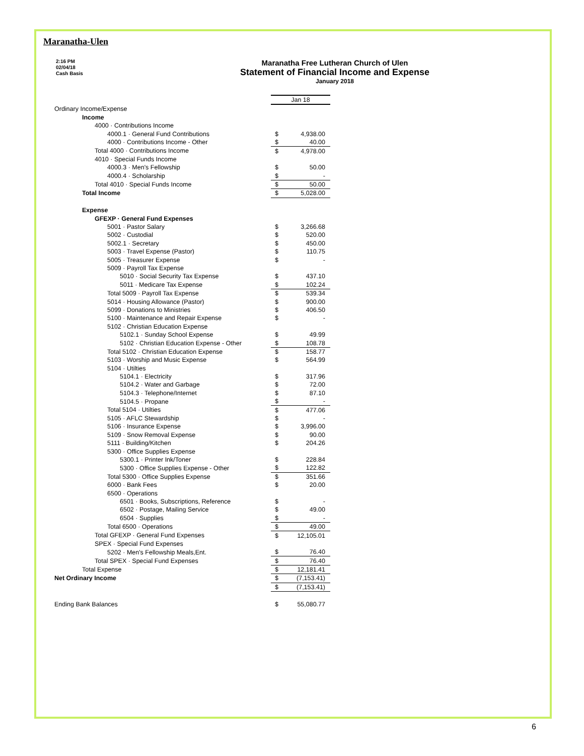Maranatha-Ulen
2:16 PM
02/04/18
Cash Basis
Maranatha Free Lutheran Church of Ulen
Statement of Financial Income and Expense
January 2018
| | Jan 18 | |
| Ordinary Income/Expense | | |
| Income | | |
| 4000 · Contributions Income | | |
| 4000.1 · General Fund Contributions | $ | 4,938.00 |
| 4000 · Contributions Income - Other | $ | 40.00 |
| Total 4000 · Contributions Income | $ | 4,978.00 |
| 4010 · Special Funds Income | | |
| 4000.3 · Men's Fellowship | $ | 50.00 |
| 4000.4 · Scholarship | $ | - |
| Total 4010 · Special Funds Income | $ | 50.00 |
| Total Income | $ | 5,028.00 |
| Expense | | |
| GFEXP · General Fund Expenses | | |
| 5001 · Pastor Salary | $ | 3,266.68 |
| 5002 · Custodial | $ | 520.00 |
| 5002.1 · Secretary | $ | 450.00 |
| 5003 · Travel Expense (Pastor) | $ | 110.75 |
| 5005 · Treasurer Expense | $ | - |
| 5009 · Payroll Tax Expense | | |
| 5010 · Social Security Tax Expense | $ | 437.10 |
| 5011 · Medicare Tax Expense | $ | 102.24 |
| Total 5009 · Payroll Tax Expense | $ | 539.34 |
| 5014 · Housing Allowance (Pastor) | $ | 900.00 |
| 5099 · Donations to Ministries | $ | 406.50 |
| 5100 · Maintenance and Repair Expense | $ | - |
| 5102 · Christian Education Expense | | |
| 5102.1 · Sunday School Expense | $ | 49.99 |
| 5102 · Christian Education Expense - Other | $ | 108.78 |
| Total 5102 · Christian Education Expense | $ | 158.77 |
| 5103 · Worship and Music Expense | $ | 564.99 |
| 5104 · Utilties | | |
| 5104.1 · Electricity | $ | 317.96 |
| 5104.2 · Water and Garbage | $ | 72.00 |
| 5104.3 · Telephone/Internet | $ | 87.10 |
| 5104.5 · Propane | $ | - |
| Total 5104 · Utilties | $ | 477.06 |
| 5105 · AFLC Stewardship | $ | - |
| 5106 · Insurance Expense | $ | 3,996.00 |
| 5109 · Snow Removal Expense | $ | 90.00 |
| 5111 · Building/Kitchen | $ | 204.26 |
| 5300 · Office Supplies Expense | | |
| 5300.1 · Printer Ink/Toner | $ | 228.84 |
| 5300 · Office Supplies Expense - Other | $ | 122.82 |
| Total 5300 · Office Supplies Expense | $ | 351.66 |
| 6000 · Bank Fees | $ | 20.00 |
| 6500 · Operations | | |
| 6501 · Books, Subscriptions, Reference | $ | - |
| 6502 · Postage, Mailing Service | $ | 49.00 |
| 6504 · Supplies | $ | - |
| Total 6500 · Operations | $ | 49.00 |
| Total GFEXP · General Fund Expenses | $ | 12,105.01 |
| SPEX · Special Fund Expenses | | |
| 5202 · Men's Fellowship Meals,Ent. | $ | 76.40 |
| Total SPEX · Special Fund Expenses | $ | 76.40 |
| Total Expense | $ | 12,181.41 |
| Net Ordinary Income | $ | (7,153.41) |
| | $ | (7,153.41) |
| Ending Bank Balances | $ | 55,080.77 |
6